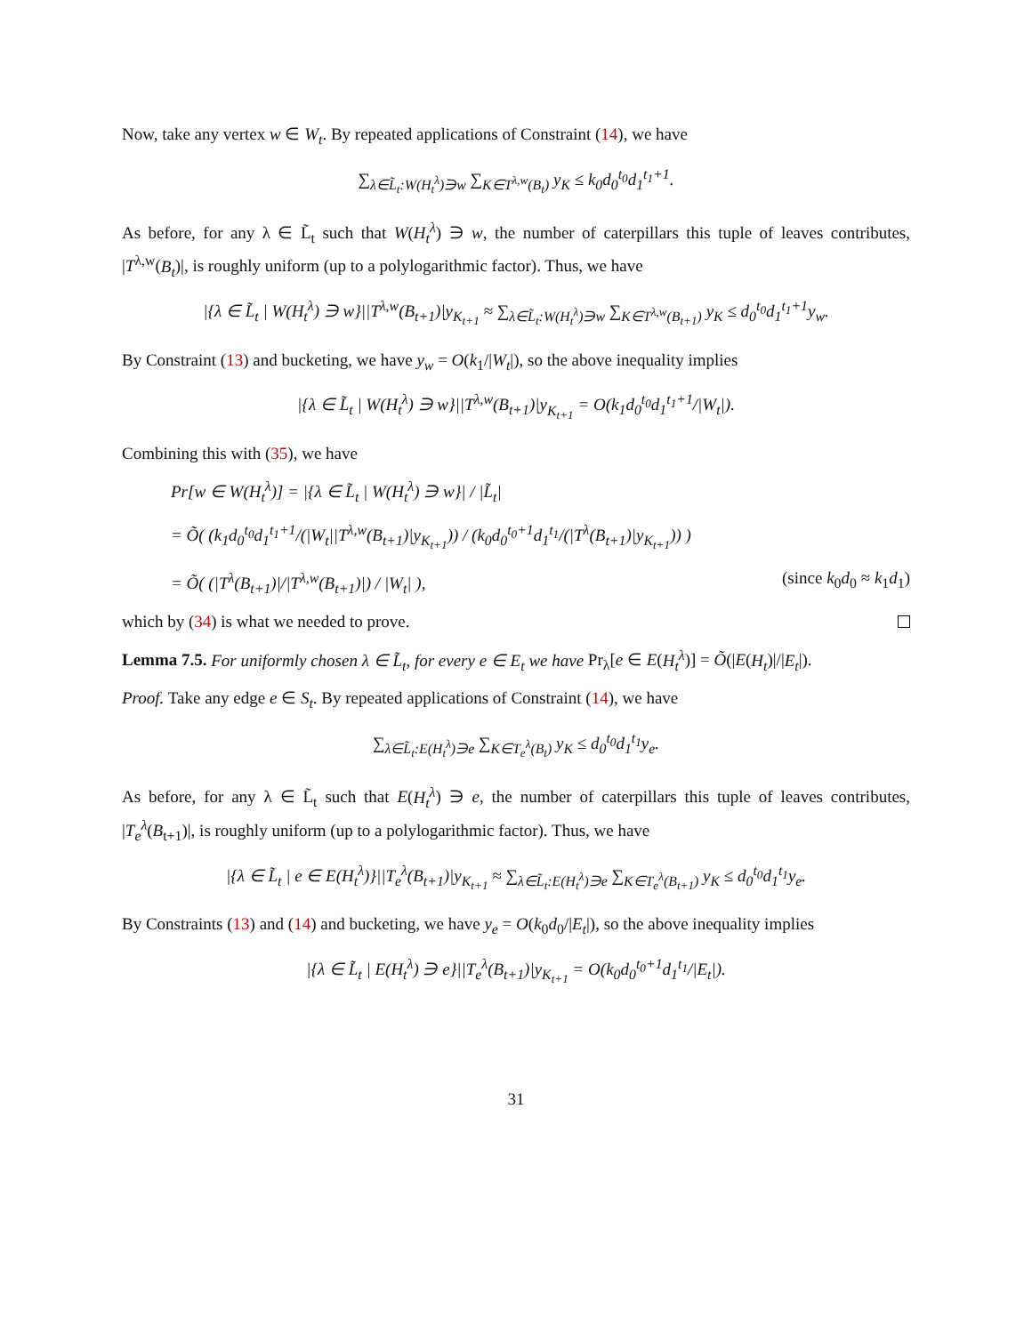Now, take any vertex w ∈ W<sub>t</sub>. By repeated applications of Constraint (14), we have
∑<sub>λ∈L̃<sub>t</sub>:W(H<sub>t</sub><sup>λ</sup>)∋w</sub> ∑<sub>K∈T<sup>λ,w</sup>(B<sub>t</sub>)</sub> y<sub>K</sub> ≤ k<sub>0</sub>d<sub>0</sub><sup>t<sub>0</sub></sup>d<sub>1</sub><sup>t<sub>1</sub>+1</sup>.
As before, for any λ ∈ L̃<sub>t</sub> such that W(H<sub>t</sub><sup>λ</sup>) ∋ w, the number of caterpillars this tuple of leaves contributes, |T<sup>λ,w</sup>(B<sub>t</sub>)|, is roughly uniform (up to a polylogarithmic factor). Thus, we have
|{λ ∈ L̃<sub>t</sub> | W(H<sub>t</sub><sup>λ</sup>) ∋ w}||T<sup>λ,w</sup>(B<sub>t+1</sub>)|y<sub>K<sub>t+1</sub></sub> ≈ ∑<sub>λ∈L̃<sub>t</sub>:W(H<sub>t</sub><sup>λ</sup>)∋w</sub> ∑<sub>K∈T<sup>λ,w</sup>(B<sub>t+1</sub>)</sub> y<sub>K</sub> ≤ d<sub>0</sub><sup>t<sub>0</sub></sup>d<sub>1</sub><sup>t<sub>1</sub>+1</sup>y<sub>w</sub>.
By Constraint (13) and bucketing, we have y<sub>w</sub> = O(k<sub>1</sub>/|W<sub>t</sub>|), so the above inequality implies
|{λ ∈ L̃<sub>t</sub> | W(H<sub>t</sub><sup>λ</sup>) ∋ w}||T<sup>λ,w</sup>(B<sub>t+1</sub>)|y<sub>K<sub>t+1</sub></sub> = O(k<sub>1</sub>d<sub>0</sub><sup>t<sub>0</sub></sup>d<sub>1</sub><sup>t<sub>1</sub>+1</sup>/|W<sub>t</sub>|).
Combining this with (35), we have
Pr[w ∈ W(H<sub>t</sub><sup>λ</sup>)] = |{λ ∈ L̃<sub>t</sub> | W(H<sub>t</sub><sup>λ</sup>) ∋ w}| / |L̃<sub>t</sub>|
= Õ( (k<sub>1</sub>d<sub>0</sub><sup>t<sub>0</sub></sup>d<sub>1</sub><sup>t<sub>1</sub>+1</sup>/(|W<sub>t</sub>||T<sup>λ,w</sup>(B<sub>t+1</sub>)|y<sub>K<sub>t+1</sub></sub>)) / (k<sub>0</sub>d<sub>0</sub><sup>t<sub>0</sub>+1</sup>d<sub>1</sub><sup>t<sub>1</sub></sup>/(|T<sup>λ</sup>(B<sub>t+1</sub>)|y<sub>K<sub>t+1</sub></sub>)) )
= Õ( (|T<sup>λ</sup>(B<sub>t+1</sub>)|/|T<sup>λ,w</sup>(B<sub>t+1</sub>)|) / |W<sub>t</sub>| ), (since k<sub>0</sub>d<sub>0</sub> ≈ k<sub>1</sub>d<sub>1</sub>)
which by (34) is what we needed to prove.
Lemma 7.5. For uniformly chosen λ ∈ L̃<sub>t</sub>, for every e ∈ E<sub>t</sub> we have Pr<sub>λ</sub>[e ∈ E(H<sub>t</sub><sup>λ</sup>)] = Õ(|E(H<sub>t</sub>)|/|E<sub>t</sub>|).
Proof. Take any edge e ∈ S<sub>t</sub>. By repeated applications of Constraint (14), we have
∑<sub>λ∈L̃<sub>t</sub>:E(H<sub>t</sub><sup>λ</sup>)∋e</sub> ∑<sub>K∈T<sub>e</sub><sup>λ</sup>(B<sub>t</sub>)</sub> y<sub>K</sub> ≤ d<sub>0</sub><sup>t<sub>0</sub></sup>d<sub>1</sub><sup>t<sub>1</sub></sup>y<sub>e</sub>.
As before, for any λ ∈ L̃<sub>t</sub> such that E(H<sub>t</sub><sup>λ</sup>) ∋ e, the number of caterpillars this tuple of leaves contributes, |T<sub>e</sub><sup>λ</sup>(B<sub>t+1</sub>)|, is roughly uniform (up to a polylogarithmic factor). Thus, we have
|{λ ∈ L̃<sub>t</sub> | e ∈ E(H<sub>t</sub><sup>λ</sup>)}||T<sub>e</sub><sup>λ</sup>(B<sub>t+1</sub>)|y<sub>K<sub>t+1</sub></sub> ≈ ∑<sub>λ∈L̃<sub>t</sub>:E(H<sub>t</sub><sup>λ</sup>)∋e</sub> ∑<sub>K∈T<sub>e</sub><sup>λ</sup>(B<sub>t+1</sub>)</sub> y<sub>K</sub> ≤ d<sub>0</sub><sup>t<sub>0</sub></sup>d<sub>1</sub><sup>t<sub>1</sub></sup>y<sub>e</sub>.
By Constraints (13) and (14) and bucketing, we have y<sub>e</sub> = O(k<sub>0</sub>d<sub>0</sub>/|E<sub>t</sub>|), so the above inequality implies
|{λ ∈ L̃<sub>t</sub> | E(H<sub>t</sub><sup>λ</sup>) ∋ e}||T<sub>e</sub><sup>λ</sup>(B<sub>t+1</sub>)|y<sub>K<sub>t+1</sub></sub> = O(k<sub>0</sub>d<sub>0</sub><sup>t<sub>0</sub>+1</sup>d<sub>1</sub><sup>t<sub>1</sub></sup>/|E<sub>t</sub>|).
31